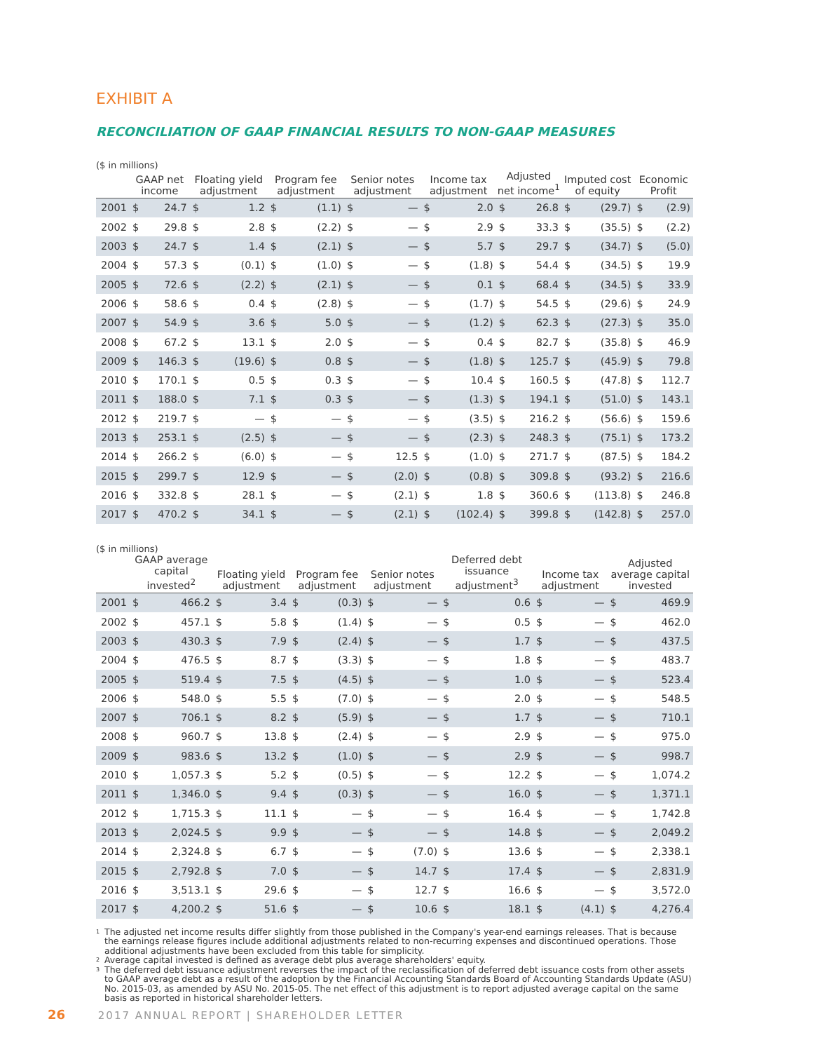EXHIBIT A
RECONCILIATION OF GAAP FINANCIAL RESULTS TO NON-GAAP MEASURES
($ in millions)
| | GAAP net income | | Floating yield adjustment | | Program fee adjustment | | Senior notes adjustment | | Income tax adjustment | | Adjusted net income<sup>1</sup> | | Imputed cost of equity | | Economic Profit | |
| --- | --- | --- | --- | --- | --- | --- | --- | --- | --- | --- | --- | --- | --- | --- | --- | --- |
| 2001 | $ | 24.7 | $ | 1.2 | $ | (1.1) | $ | — | $ | 2.0 | $ | 26.8 | $ | (29.7) | $ | (2.9) |
| 2002 | $ | 29.8 | $ | 2.8 | $ | (2.2) | $ | — | $ | 2.9 | $ | 33.3 | $ | (35.5) | $ | (2.2) |
| 2003 | $ | 24.7 | $ | 1.4 | $ | (2.1) | $ | — | $ | 5.7 | $ | 29.7 | $ | (34.7) | $ | (5.0) |
| 2004 | $ | 57.3 | $ | (0.1) | $ | (1.0) | $ | — | $ | (1.8) | $ | 54.4 | $ | (34.5) | $ | 19.9 |
| 2005 | $ | 72.6 | $ | (2.2) | $ | (2.1) | $ | — | $ | 0.1 | $ | 68.4 | $ | (34.5) | $ | 33.9 |
| 2006 | $ | 58.6 | $ | 0.4 | $ | (2.8) | $ | — | $ | (1.7) | $ | 54.5 | $ | (29.6) | $ | 24.9 |
| 2007 | $ | 54.9 | $ | 3.6 | $ | 5.0 | $ | — | $ | (1.2) | $ | 62.3 | $ | (27.3) | $ | 35.0 |
| 2008 | $ | 67.2 | $ | 13.1 | $ | 2.0 | $ | — | $ | 0.4 | $ | 82.7 | $ | (35.8) | $ | 46.9 |
| 2009 | $ | 146.3 | $ | (19.6) | $ | 0.8 | $ | — | $ | (1.8) | $ | 125.7 | $ | (45.9) | $ | 79.8 |
| 2010 | $ | 170.1 | $ | 0.5 | $ | 0.3 | $ | — | $ | 10.4 | $ | 160.5 | $ | (47.8) | $ | 112.7 |
| 2011 | $ | 188.0 | $ | 7.1 | $ | 0.3 | $ | — | $ | (1.3) | $ | 194.1 | $ | (51.0) | $ | 143.1 |
| 2012 | $ | 219.7 | $ | — | $ | — | $ | — | $ | (3.5) | $ | 216.2 | $ | (56.6) | $ | 159.6 |
| 2013 | $ | 253.1 | $ | (2.5) | $ | — | $ | — | $ | (2.3) | $ | 248.3 | $ | (75.1) | $ | 173.2 |
| 2014 | $ | 266.2 | $ | (6.0) | $ | — | $ | 12.5 | $ | (1.0) | $ | 271.7 | $ | (87.5) | $ | 184.2 |
| 2015 | $ | 299.7 | $ | 12.9 | $ | — | $ | (2.0) | $ | (0.8) | $ | 309.8 | $ | (93.2) | $ | 216.6 |
| 2016 | $ | 332.8 | $ | 28.1 | $ | — | $ | (2.1) | $ | 1.8 | $ | 360.6 | $ | (113.8) | $ | 246.8 |
| 2017 | $ | 470.2 | $ | 34.1 | $ | — | $ | (2.1) | $ | (102.4) | $ | 399.8 | $ | (142.8) | $ | 257.0 |
($ in millions)
| | GAAP average capital invested<sup>2</sup> | | Floating yield adjustment | | Program fee adjustment | | Senior notes adjustment | | Deferred debt issuance adjustment<sup>3</sup> | | Income tax adjustment | | Adjusted average capital invested | |
| --- | --- | --- | --- | --- | --- | --- | --- | --- | --- | --- | --- | --- | --- | --- |
| 2001 | $ | 466.2 | $ | 3.4 | $ | (0.3) | $ | — | $ | 0.6 | $ | — | $ | 469.9 |
| 2002 | $ | 457.1 | $ | 5.8 | $ | (1.4) | $ | — | $ | 0.5 | $ | — | $ | 462.0 |
| 2003 | $ | 430.3 | $ | 7.9 | $ | (2.4) | $ | — | $ | 1.7 | $ | — | $ | 437.5 |
| 2004 | $ | 476.5 | $ | 8.7 | $ | (3.3) | $ | — | $ | 1.8 | $ | — | $ | 483.7 |
| 2005 | $ | 519.4 | $ | 7.5 | $ | (4.5) | $ | — | $ | 1.0 | $ | — | $ | 523.4 |
| 2006 | $ | 548.0 | $ | 5.5 | $ | (7.0) | $ | — | $ | 2.0 | $ | — | $ | 548.5 |
| 2007 | $ | 706.1 | $ | 8.2 | $ | (5.9) | $ | — | $ | 1.7 | $ | — | $ | 710.1 |
| 2008 | $ | 960.7 | $ | 13.8 | $ | (2.4) | $ | — | $ | 2.9 | $ | — | $ | 975.0 |
| 2009 | $ | 983.6 | $ | 13.2 | $ | (1.0) | $ | — | $ | 2.9 | $ | — | $ | 998.7 |
| 2010 | $ | 1,057.3 | $ | 5.2 | $ | (0.5) | $ | — | $ | 12.2 | $ | — | $ | 1,074.2 |
| 2011 | $ | 1,346.0 | $ | 9.4 | $ | (0.3) | $ | — | $ | 16.0 | $ | — | $ | 1,371.1 |
| 2012 | $ | 1,715.3 | $ | 11.1 | $ | — | $ | — | $ | 16.4 | $ | — | $ | 1,742.8 |
| 2013 | $ | 2,024.5 | $ | 9.9 | $ | — | $ | — | $ | 14.8 | $ | — | $ | 2,049.2 |
| 2014 | $ | 2,324.8 | $ | 6.7 | $ | — | $ | (7.0) | $ | 13.6 | $ | — | $ | 2,338.1 |
| 2015 | $ | 2,792.8 | $ | 7.0 | $ | — | $ | 14.7 | $ | 17.4 | $ | — | $ | 2,831.9 |
| 2016 | $ | 3,513.1 | $ | 29.6 | $ | — | $ | 12.7 | $ | 16.6 | $ | — | $ | 3,572.0 |
| 2017 | $ | 4,200.2 | $ | 51.6 | $ | — | $ | 10.6 | $ | 18.1 | $ | (4.1) | $ | 4,276.4 |
<sup>1</sup> The adjusted net income results differ slightly from those published in the Company's year-end earnings releases. That is because the earnings release figures include additional adjustments related to non-recurring expenses and discontinued operations. Those additional adjustments have been excluded from this table for simplicity.
<sup>2</sup> Average capital invested is defined as average debt plus average shareholders' equity.
<sup>3</sup> The deferred debt issuance adjustment reverses the impact of the reclassification of deferred debt issuance costs from other assets to GAAP average debt as a result of the adoption by the Financial Accounting Standards Board of Accounting Standards Update (ASU) No. 2015-03, as amended by ASU No. 2015-05. The net effect of this adjustment is to report adjusted average capital on the same basis as reported in historical shareholder letters.
26 2017 ANNUAL REPORT | SHAREHOLDER LETTER